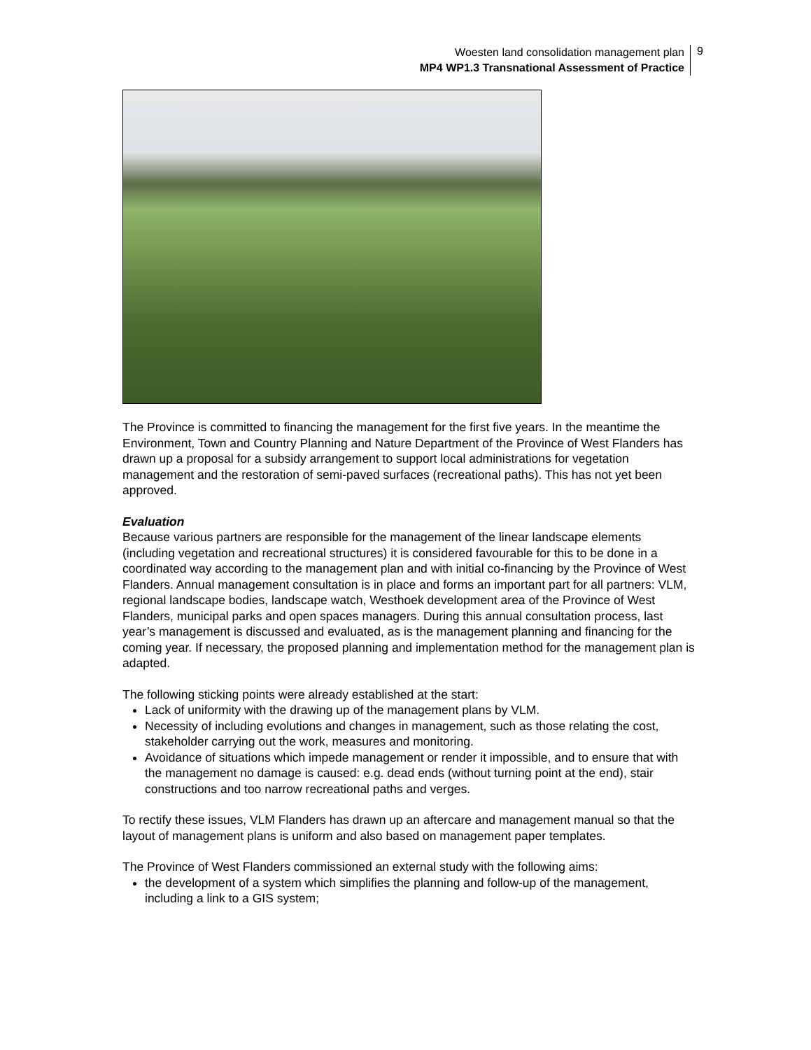Woesten land consolidation management plan
MP4 WP1.3 Transnational Assessment of Practice
9
The Province is committed to financing the management for the first five years. In the meantime the Environment, Town and Country Planning and Nature Department of the Province of West Flanders has drawn up a proposal for a subsidy arrangement to support local administrations for vegetation management and the restoration of semi-paved surfaces (recreational paths). This has not yet been approved.
Evaluation
Because various partners are responsible for the management of the linear landscape elements (including vegetation and recreational structures) it is considered favourable for this to be done in a coordinated way according to the management plan and with initial co-financing by the Province of West Flanders. Annual management consultation is in place and forms an important part for all partners: VLM, regional landscape bodies, landscape watch, Westhoek development area of the Province of West Flanders, municipal parks and open spaces managers. During this annual consultation process, last year’s management is discussed and evaluated, as is the management planning and financing for the coming year. If necessary, the proposed planning and implementation method for the management plan is adapted.
The following sticking points were already established at the start:
Lack of uniformity with the drawing up of the management plans by VLM.
Necessity of including evolutions and changes in management, such as those relating the cost, stakeholder carrying out the work, measures and monitoring.
Avoidance of situations which impede management or render it impossible, and to ensure that with the management no damage is caused: e.g. dead ends (without turning point at the end), stair constructions and too narrow recreational paths and verges.
To rectify these issues, VLM Flanders has drawn up an aftercare and management manual so that the layout of management plans is uniform and also based on management paper templates.
The Province of West Flanders commissioned an external study with the following aims:
the development of a system which simplifies the planning and follow-up of the management, including a link to a GIS system;